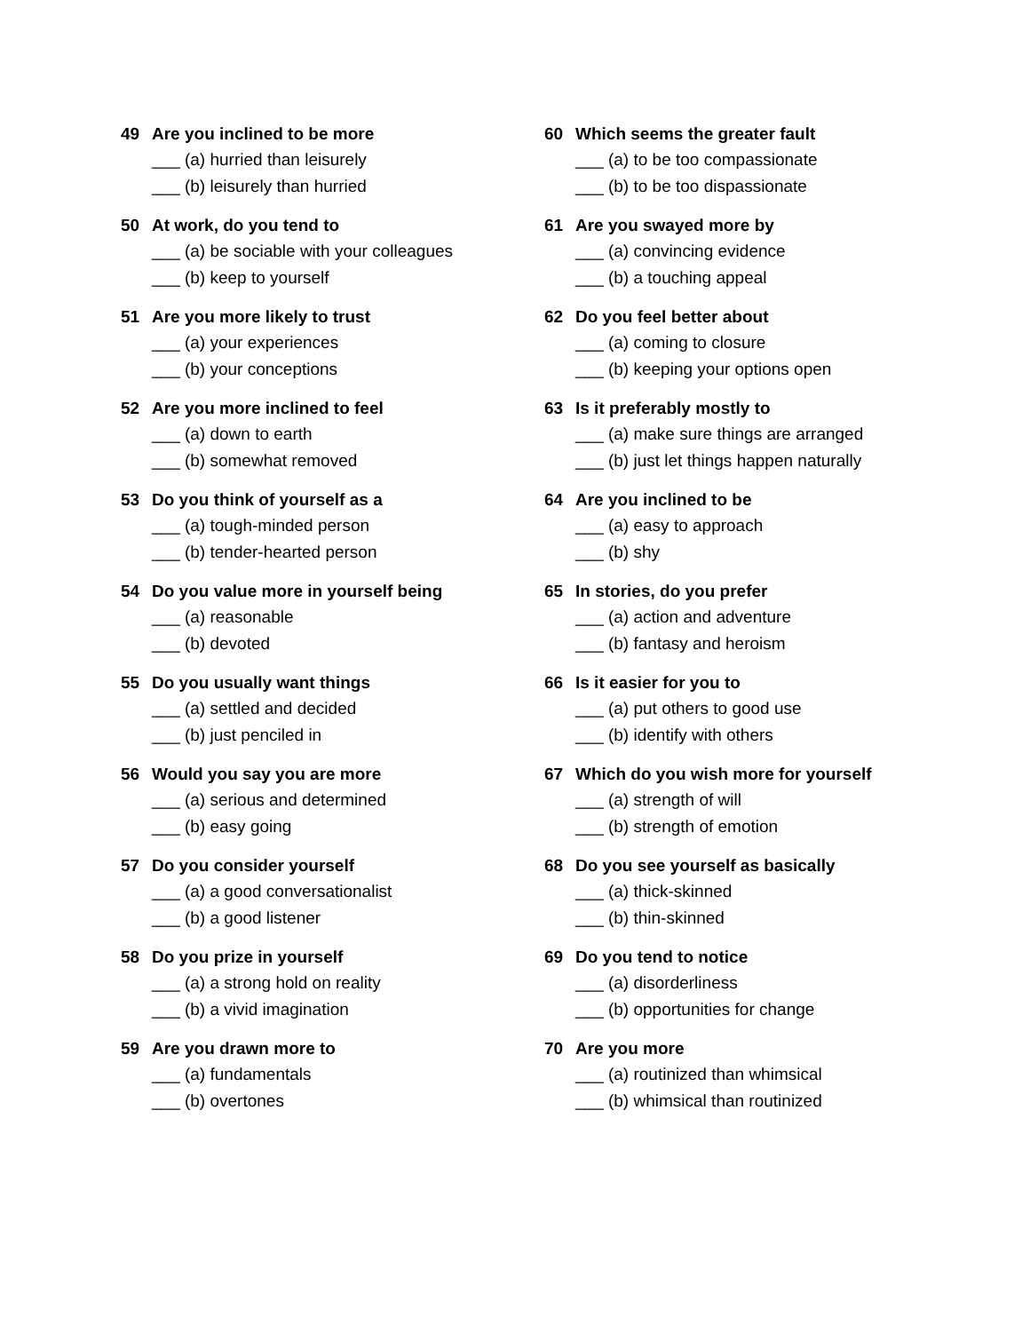49 Are you inclined to be more
___ (a) hurried than leisurely
___ (b) leisurely than hurried
50 At work, do you tend to
___ (a) be sociable with your colleagues
___ (b) keep to yourself
51 Are you more likely to trust
___ (a) your experiences
___ (b) your conceptions
52 Are you more inclined to feel
___ (a) down to earth
___ (b) somewhat removed
53 Do you think of yourself as a
___ (a) tough-minded person
___ (b) tender-hearted person
54 Do you value more in yourself being
___ (a) reasonable
___ (b) devoted
55 Do you usually want things
___ (a) settled and decided
___ (b) just penciled in
56 Would you say you are more
___ (a) serious and determined
___ (b) easy going
57 Do you consider yourself
___ (a) a good conversationalist
___ (b) a good listener
58 Do you prize in yourself
___ (a) a strong hold on reality
___ (b) a vivid imagination
59 Are you drawn more to
___ (a) fundamentals
___ (b) overtones
60 Which seems the greater fault
___ (a) to be too compassionate
___ (b) to be too dispassionate
61 Are you swayed more by
___ (a) convincing evidence
___ (b) a touching appeal
62 Do you feel better about
___ (a) coming to closure
___ (b) keeping your options open
63 Is it preferably mostly to
___ (a) make sure things are arranged
___ (b) just let things happen naturally
64 Are you inclined to be
___ (a) easy to approach
___ (b) shy
65 In stories, do you prefer
___ (a) action and adventure
___ (b) fantasy and heroism
66 Is it easier for you to
___ (a) put others to good use
___ (b) identify with others
67 Which do you wish more for yourself
___ (a) strength of will
___ (b) strength of emotion
68 Do you see yourself as basically
___ (a) thick-skinned
___ (b) thin-skinned
69 Do you tend to notice
___ (a) disorderliness
___ (b) opportunities for change
70 Are you more
___ (a) routinized than whimsical
___ (b) whimsical than routinized